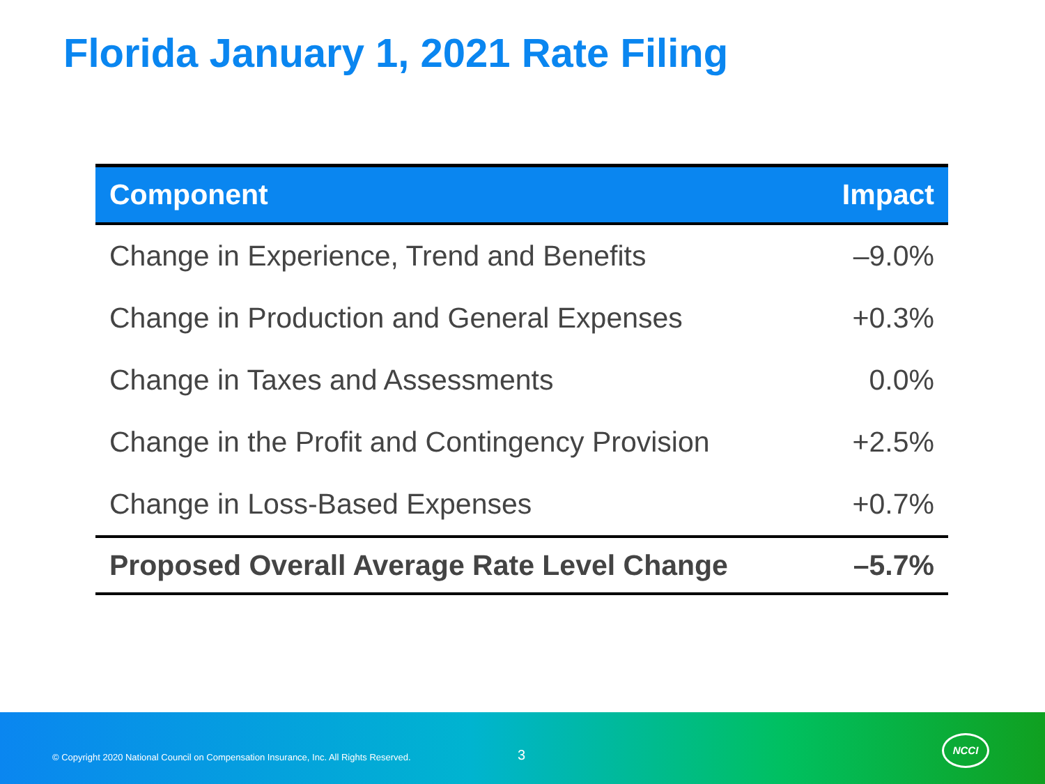Florida January 1, 2021 Rate Filing
| Component | Impact |
| --- | --- |
| Change in Experience, Trend and Benefits | –9.0% |
| Change in Production and General Expenses | +0.3% |
| Change in Taxes and Assessments | 0.0% |
| Change in the Profit and Contingency Provision | +2.5% |
| Change in Loss-Based Expenses | +0.7% |
| Proposed Overall Average Rate Level Change | –5.7% |
© Copyright 2020 National Council on Compensation Insurance, Inc. All Rights Reserved.
3
NCCI